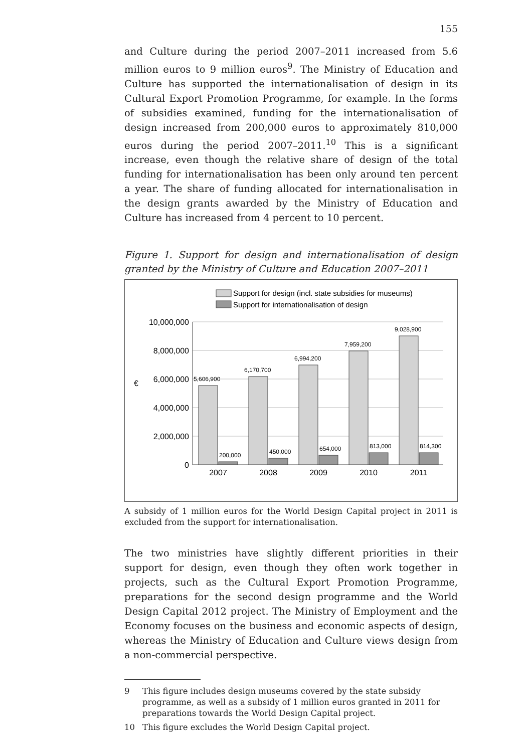155
and Culture during the period 2007–2011 increased from 5.6 million euros to 9 million euros<sup>9</sup>. The Ministry of Education and Culture has supported the internationalisation of design in its Cultural Export Promotion Programme, for example. In the forms of subsidies examined, funding for the internationalisation of design increased from 200,000 euros to approximately 810,000 euros during the period 2007–2011.<sup>10</sup> This is a significant increase, even though the relative share of design of the total funding for internationalisation has been only around ten percent a year. The share of funding allocated for internationalisation in the design grants awarded by the Ministry of Education and Culture has increased from 4 percent to 10 percent.
Figure 1. Support for design and internationalisation of design granted by the Ministry of Culture and Education 2007–2011
Support for design (incl. state subsidies for museums)
Support for internationalisation of design
10,000,000
8,000,000
6,000,000
4,000,000
2,000,000
0
€
5,606,900
6,170,700
6,994,200
7,959,200
9,028,900
200,000
450,000
654,000
813,000
814,300
2007
2008
2009
2010
2011
A subsidy of 1 million euros for the World Design Capital project in 2011 is excluded from the support for internationalisation.
The two ministries have slightly different priorities in their support for design, even though they often work together in projects, such as the Cultural Export Promotion Programme, preparations for the second design programme and the World Design Capital 2012 project. The Ministry of Employment and the Economy focuses on the business and economic aspects of design, whereas the Ministry of Education and Culture views design from a non-commercial perspective.
9 This figure includes design museums covered by the state subsidy programme, as well as a subsidy of 1 million euros granted in 2011 for preparations towards the World Design Capital project.
10 This figure excludes the World Design Capital project.